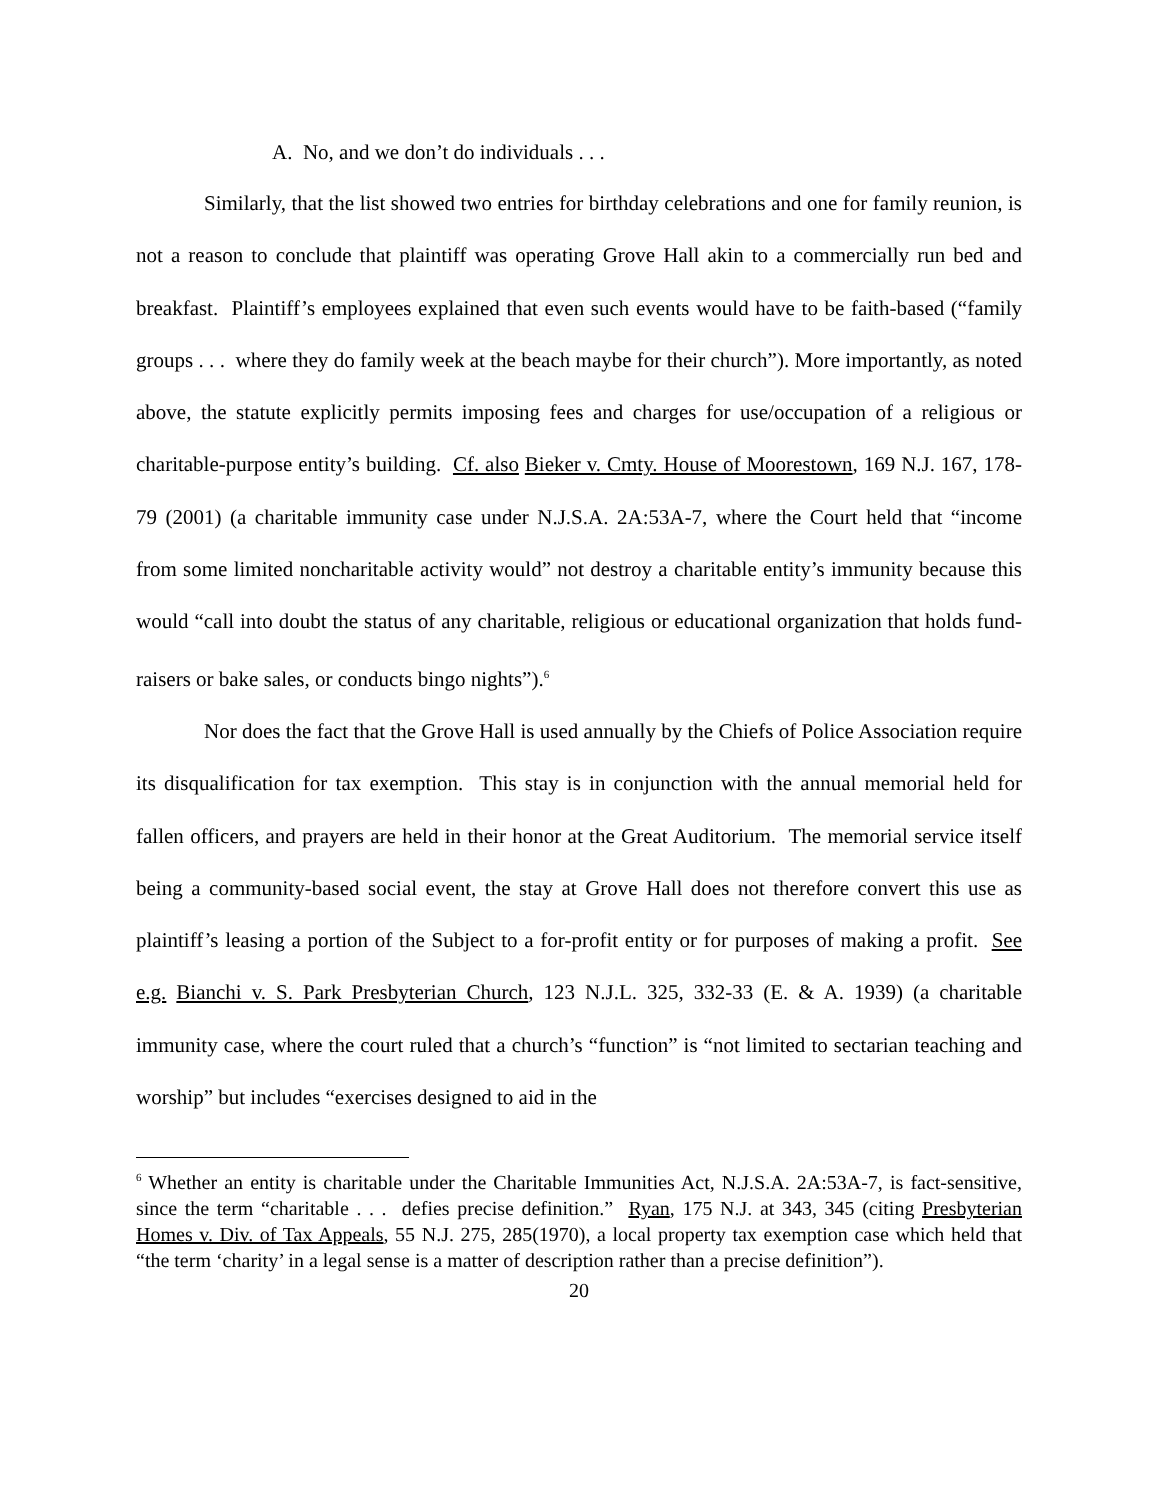A. No, and we don’t do individuals . . .
Similarly, that the list showed two entries for birthday celebrations and one for family reunion, is not a reason to conclude that plaintiff was operating Grove Hall akin to a commercially run bed and breakfast. Plaintiff’s employees explained that even such events would have to be faith-based (“family groups . . . where they do family week at the beach maybe for their church”). More importantly, as noted above, the statute explicitly permits imposing fees and charges for use/occupation of a religious or charitable-purpose entity’s building. Cf. also Bieker v. Cmty. House of Moorestown, 169 N.J. 167, 178-79 (2001) (a charitable immunity case under N.J.S.A. 2A:53A-7, where the Court held that “income from some limited noncharitable activity would” not destroy a charitable entity’s immunity because this would “call into doubt the status of any charitable, religious or educational organization that holds fund-raisers or bake sales, or conducts bingo nights”).<sup>6</sup>
Nor does the fact that the Grove Hall is used annually by the Chiefs of Police Association require its disqualification for tax exemption. This stay is in conjunction with the annual memorial held for fallen officers, and prayers are held in their honor at the Great Auditorium. The memorial service itself being a community-based social event, the stay at Grove Hall does not therefore convert this use as plaintiff’s leasing a portion of the Subject to a for-profit entity or for purposes of making a profit. See e.g. Bianchi v. S. Park Presbyterian Church, 123 N.J.L. 325, 332-33 (E. & A. 1939) (a charitable immunity case, where the court ruled that a church’s “function” is “not limited to sectarian teaching and worship” but includes “exercises designed to aid in the
<sup>6</sup> Whether an entity is charitable under the Charitable Immunities Act, N.J.S.A. 2A:53A-7, is fact-sensitive, since the term “charitable . . . defies precise definition.” Ryan, 175 N.J. at 343, 345 (citing Presbyterian Homes v. Div. of Tax Appeals, 55 N.J. 275, 285(1970), a local property tax exemption case which held that “the term ‘charity’ in a legal sense is a matter of description rather than a precise definition”).
20